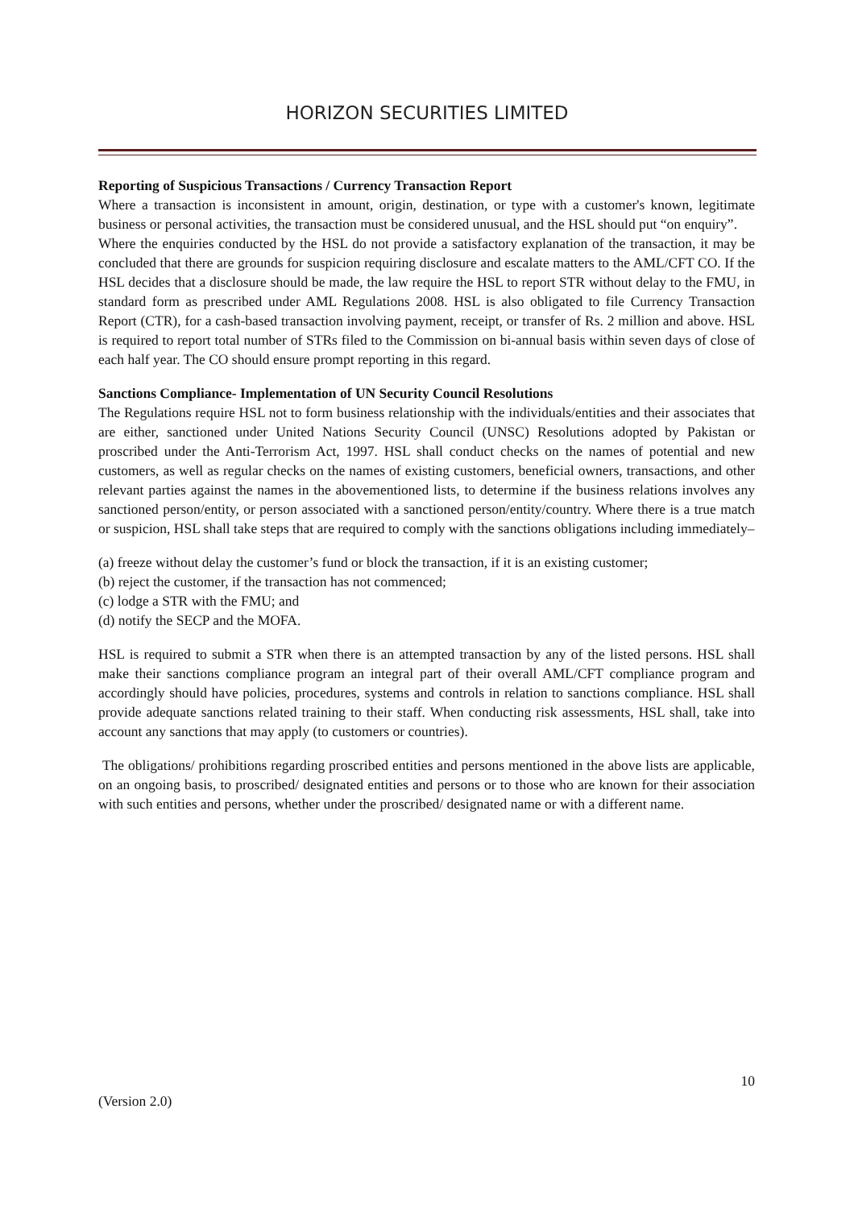HORIZON SECURITIES LIMITED
Reporting of Suspicious Transactions / Currency Transaction Report
Where a transaction is inconsistent in amount, origin, destination, or type with a customer's known, legitimate business or personal activities, the transaction must be considered unusual, and the HSL should put “on enquiry”.
Where the enquiries conducted by the HSL do not provide a satisfactory explanation of the transaction, it may be concluded that there are grounds for suspicion requiring disclosure and escalate matters to the AML/CFT CO. If the HSL decides that a disclosure should be made, the law require the HSL to report STR without delay to the FMU, in standard form as prescribed under AML Regulations 2008. HSL is also obligated to file Currency Transaction Report (CTR), for a cash-based transaction involving payment, receipt, or transfer of Rs. 2 million and above. HSL is required to report total number of STRs filed to the Commission on bi-annual basis within seven days of close of each half year. The CO should ensure prompt reporting in this regard.
Sanctions Compliance- Implementation of UN Security Council Resolutions
The Regulations require HSL not to form business relationship with the individuals/entities and their associates that are either, sanctioned under United Nations Security Council (UNSC) Resolutions adopted by Pakistan or proscribed under the Anti-Terrorism Act, 1997. HSL shall conduct checks on the names of potential and new customers, as well as regular checks on the names of existing customers, beneficial owners, transactions, and other relevant parties against the names in the abovementioned lists, to determine if the business relations involves any sanctioned person/entity, or person associated with a sanctioned person/entity/country. Where there is a true match or suspicion, HSL shall take steps that are required to comply with the sanctions obligations including immediately–
(a) freeze without delay the customer’s fund or block the transaction, if it is an existing customer;
(b) reject the customer, if the transaction has not commenced;
(c) lodge a STR with the FMU; and
(d) notify the SECP and the MOFA.
HSL is required to submit a STR when there is an attempted transaction by any of the listed persons. HSL shall make their sanctions compliance program an integral part of their overall AML/CFT compliance program and accordingly should have policies, procedures, systems and controls in relation to sanctions compliance. HSL shall provide adequate sanctions related training to their staff. When conducting risk assessments, HSL shall, take into account any sanctions that may apply (to customers or countries).
The obligations/ prohibitions regarding proscribed entities and persons mentioned in the above lists are applicable, on an ongoing basis, to proscribed/ designated entities and persons or to those who are known for their association with such entities and persons, whether under the proscribed/ designated name or with a different name.
10
(Version 2.0)